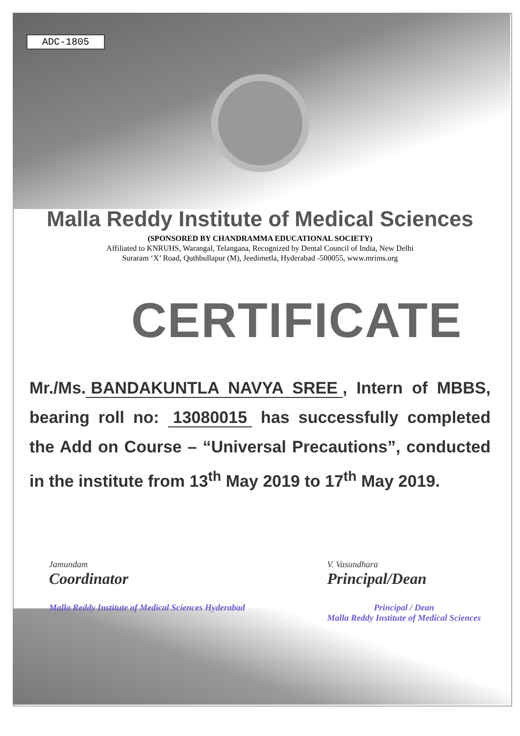ADC-1805
Malla Reddy Institute of Medical Sciences
(SPONSORED BY CHANDRAMMA EDUCATIONAL SOCIETY)
Affiliated to KNRUHS, Warangal, Telangana, Recognized by Dental Council of India, New Delhi
Suraram ‘X’ Road, Quthbullapur (M), Jeedimetla, Hyderabad -500055, www.mrims.org
CERTIFICATE
Mr./Ms. BANDAKUNTLA NAVYA SREE, Intern of MBBS, bearing roll no: 13080015 has successfully completed the Add on Course – “Universal Precautions”, conducted in the institute from 13<sup>th</sup> May 2019 to 17<sup>th</sup> May 2019.
Jamundam
Coordinator
Malla Reddy Institute of Medical Sciences Hyderabad
V. Vasundhara
Principal/Dean
Principal / Dean
Malla Reddy Institute of Medical Sciences